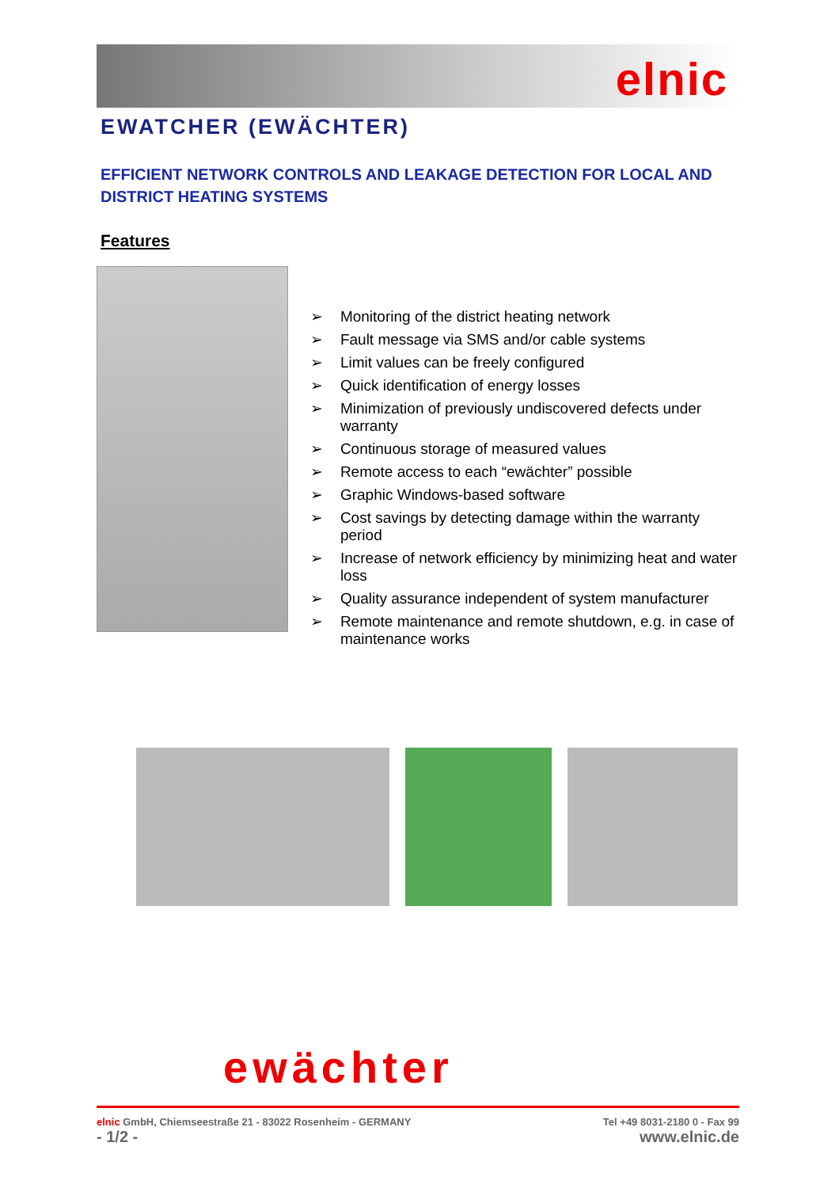elnic
EWATCHER (EWÄCHTER)
EFFICIENT NETWORK CONTROLS AND LEAKAGE DETECTION FOR LOCAL AND DISTRICT HEATING SYSTEMS
Features
➢ Monitoring of the district heating network
➢ Fault message via SMS and/or cable systems
➢ Limit values can be freely configured
➢ Quick identification of energy losses
➢ Minimization of previously undiscovered defects under warranty
➢ Continuous storage of measured values
➢ Remote access to each “ewächter” possible
➢ Graphic Windows-based software
➢ Cost savings by detecting damage within the warranty period
➢ Increase of network efficiency by minimizing heat and water loss
➢ Quality assurance independent of system manufacturer
➢ Remote maintenance and remote shutdown, e.g. in case of maintenance works
ewächter
elnic GmbH, Chiemseestraße 21 - 83022 Rosenheim - GERMANY Tel +49 8031-2180 0 - Fax 99
- 1/2 - www.elnic.de